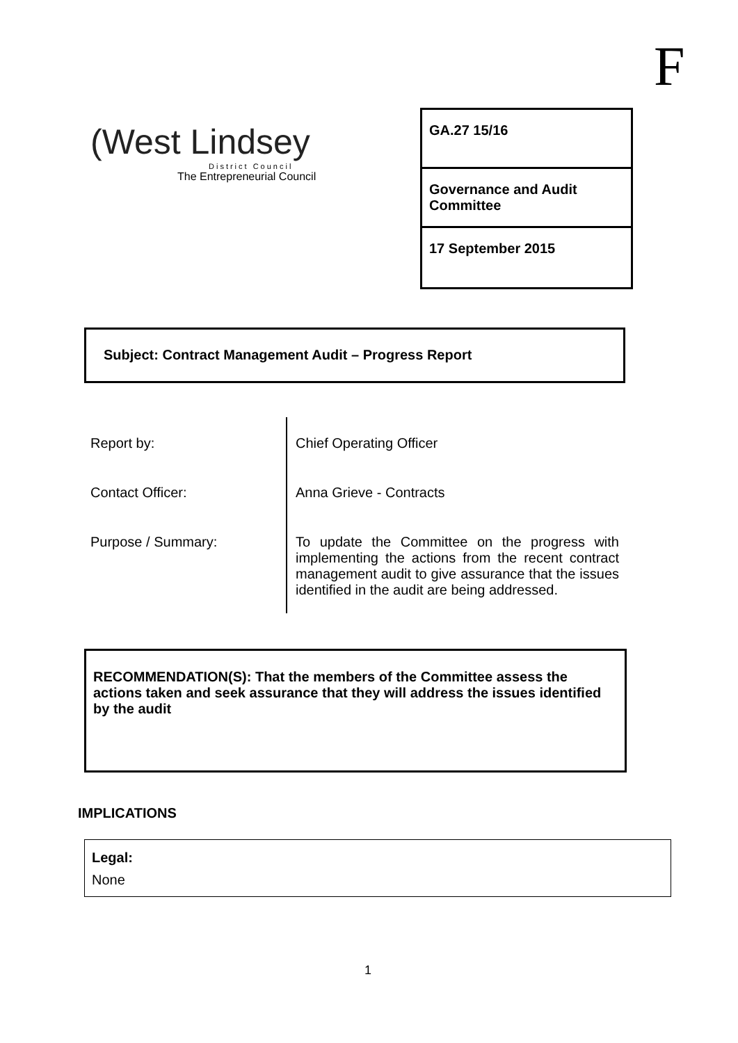F
(West Lindsey
District Council
The Entrepreneurial Council
GA.27 15/16
Governance and Audit Committee
17 September 2015
Subject: Contract Management Audit – Progress Report
| Report by: | Chief Operating Officer |
| Contact Officer: | Anna Grieve - Contracts |
| Purpose / Summary: | To update the Committee on the progress with implementing the actions from the recent contract management audit to give assurance that the issues identified in the audit are being addressed. |
RECOMMENDATION(S): That the members of the Committee assess the actions taken and seek assurance that they will address the issues identified by the audit
IMPLICATIONS
Legal:
None
1